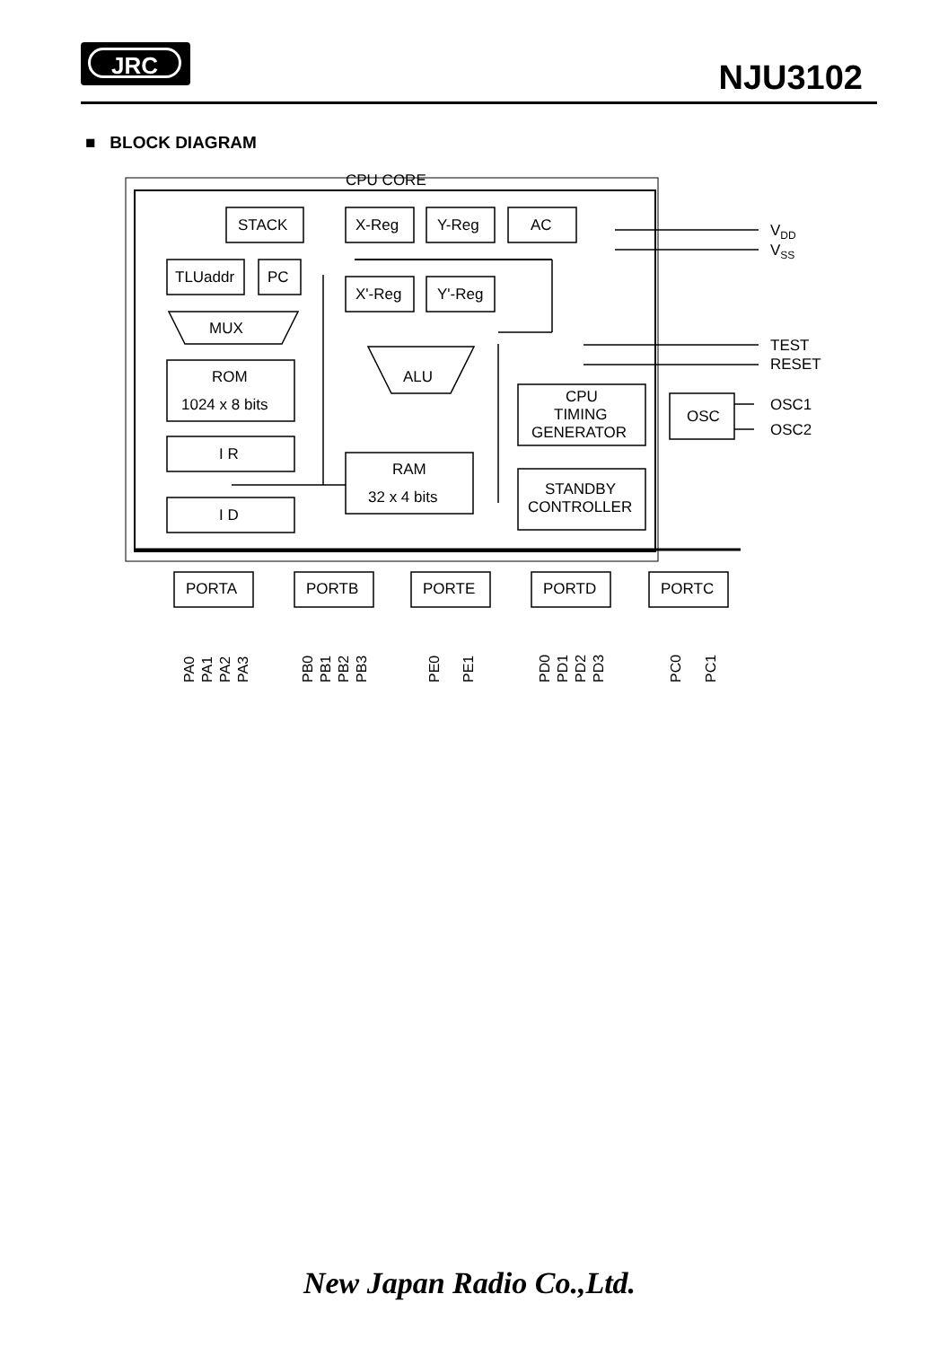JRC
NJU3102
■ BLOCK DIAGRAM
CPU CORE
STACK
X-Reg
Y-Reg
AC
TLUaddr
PC
X'-Reg
Y'-Reg
MUX
ROM
1024 x 8 bits
I R
I D
ALU
RAM
32 x 4 bits
CPU
TIMING
GENERATOR
STANDBY
CONTROLLER
OSC
VDD
VSS
TEST
RESET
OSC1
OSC2
PORTA
PORTB
PORTE
PORTD
PORTC
PA0
PA1
PA2
PA3
PB0
PB1
PB2
PB3
PE0
PE1
PD0
PD1
PD2
PD3
PC0
PC1
New Japan Radio Co.,Ltd.